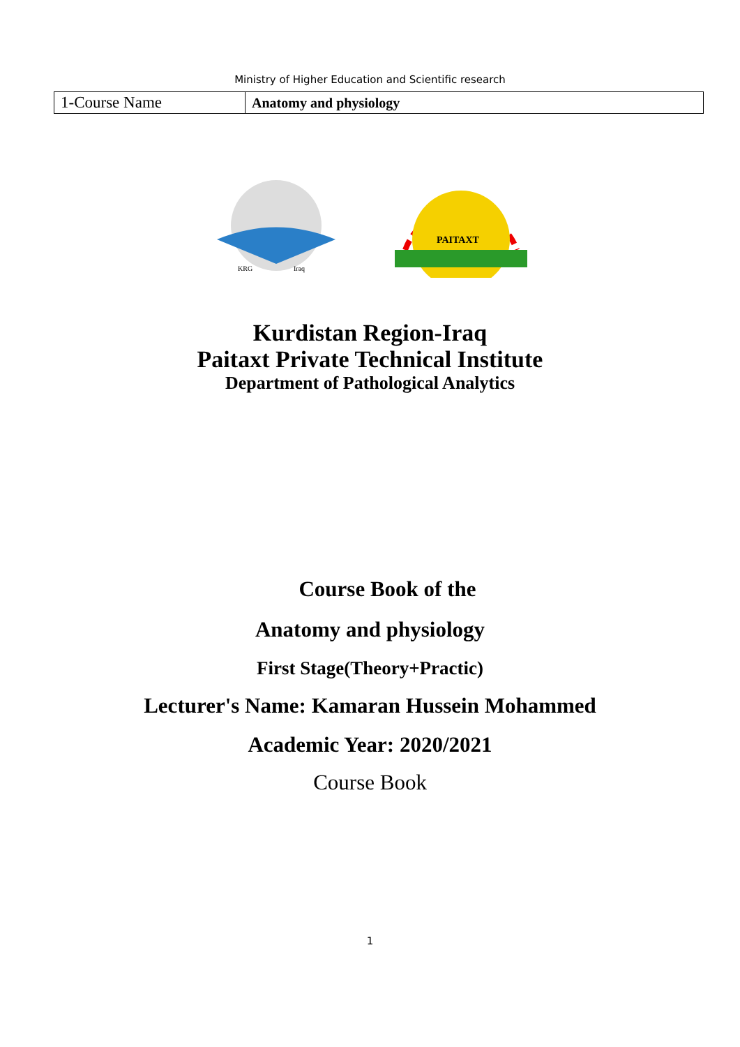Ministry of Higher Education and Scientific research
| 1-Course Name | Anatomy and physiology |
KRG
Iraq
PAITAXT
Kurdistan Region-Iraq
Paitaxt Private Technical Institute
Department of Pathological Analytics
Course Book of the
Anatomy and physiology
First Stage(Theory+Practic)
Lecturer's Name: Kamaran Hussein Mohammed
Academic Year: 2020/2021
Course Book
1